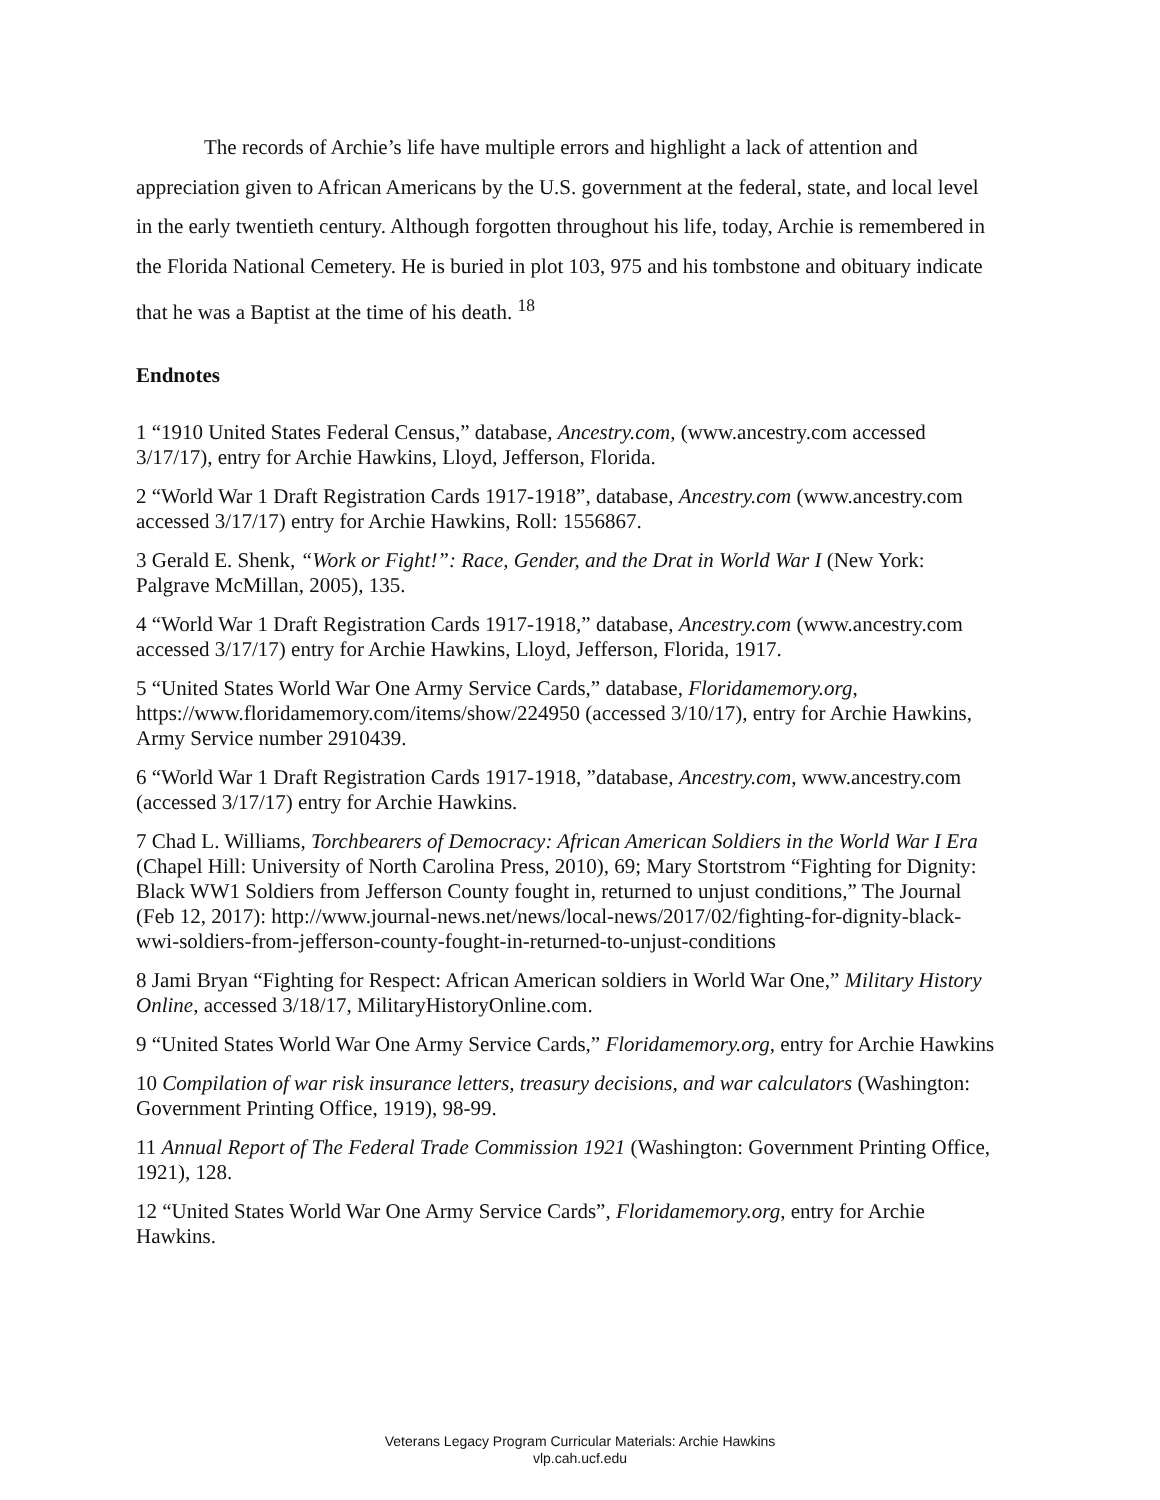The records of Archie’s life have multiple errors and highlight a lack of attention and appreciation given to African Americans by the U.S. government at the federal, state, and local level in the early twentieth century. Although forgotten throughout his life, today, Archie is remembered in the Florida National Cemetery. He is buried in plot 103, 975 and his tombstone and obituary indicate that he was a Baptist at the time of his death. <sup>18</sup>
Endnotes
1 “1910 United States Federal Census,” database, Ancestry.com, (www.ancestry.com accessed 3/17/17), entry for Archie Hawkins, Lloyd, Jefferson, Florida.
2 “World War 1 Draft Registration Cards 1917-1918”, database, Ancestry.com (www.ancestry.com accessed 3/17/17) entry for Archie Hawkins, Roll: 1556867.
3 Gerald E. Shenk, “Work or Fight!”: Race, Gender, and the Drat in World War I (New York: Palgrave McMillan, 2005), 135.
4 “World War 1 Draft Registration Cards 1917-1918,” database, Ancestry.com (www.ancestry.com accessed 3/17/17) entry for Archie Hawkins, Lloyd, Jefferson, Florida, 1917.
5 “United States World War One Army Service Cards,” database, Floridamemory.org, https://www.floridamemory.com/items/show/224950 (accessed 3/10/17), entry for Archie Hawkins, Army Service number 2910439.
6 “World War 1 Draft Registration Cards 1917-1918, ”database, Ancestry.com, www.ancestry.com (accessed 3/17/17) entry for Archie Hawkins.
7 Chad L. Williams, Torchbearers of Democracy: African American Soldiers in the World War I Era (Chapel Hill: University of North Carolina Press, 2010), 69; Mary Stortstrom “Fighting for Dignity: Black WW1 Soldiers from Jefferson County fought in, returned to unjust conditions,” The Journal (Feb 12, 2017): http://www.journal-news.net/news/local-news/2017/02/fighting-for-dignity-black-wwi-soldiers-from-jefferson-county-fought-in-returned-to-unjust-conditions
8 Jami Bryan “Fighting for Respect: African American soldiers in World War One,” Military History Online, accessed 3/18/17, MilitaryHistoryOnline.com.
9 “United States World War One Army Service Cards,” Floridamemory.org, entry for Archie Hawkins
10 Compilation of war risk insurance letters, treasury decisions, and war calculators (Washington: Government Printing Office, 1919), 98-99.
11 Annual Report of The Federal Trade Commission 1921 (Washington: Government Printing Office, 1921), 128.
12 “United States World War One Army Service Cards”, Floridamemory.org, entry for Archie Hawkins.
Veterans Legacy Program Curricular Materials: Archie Hawkins
vlp.cah.ucf.edu